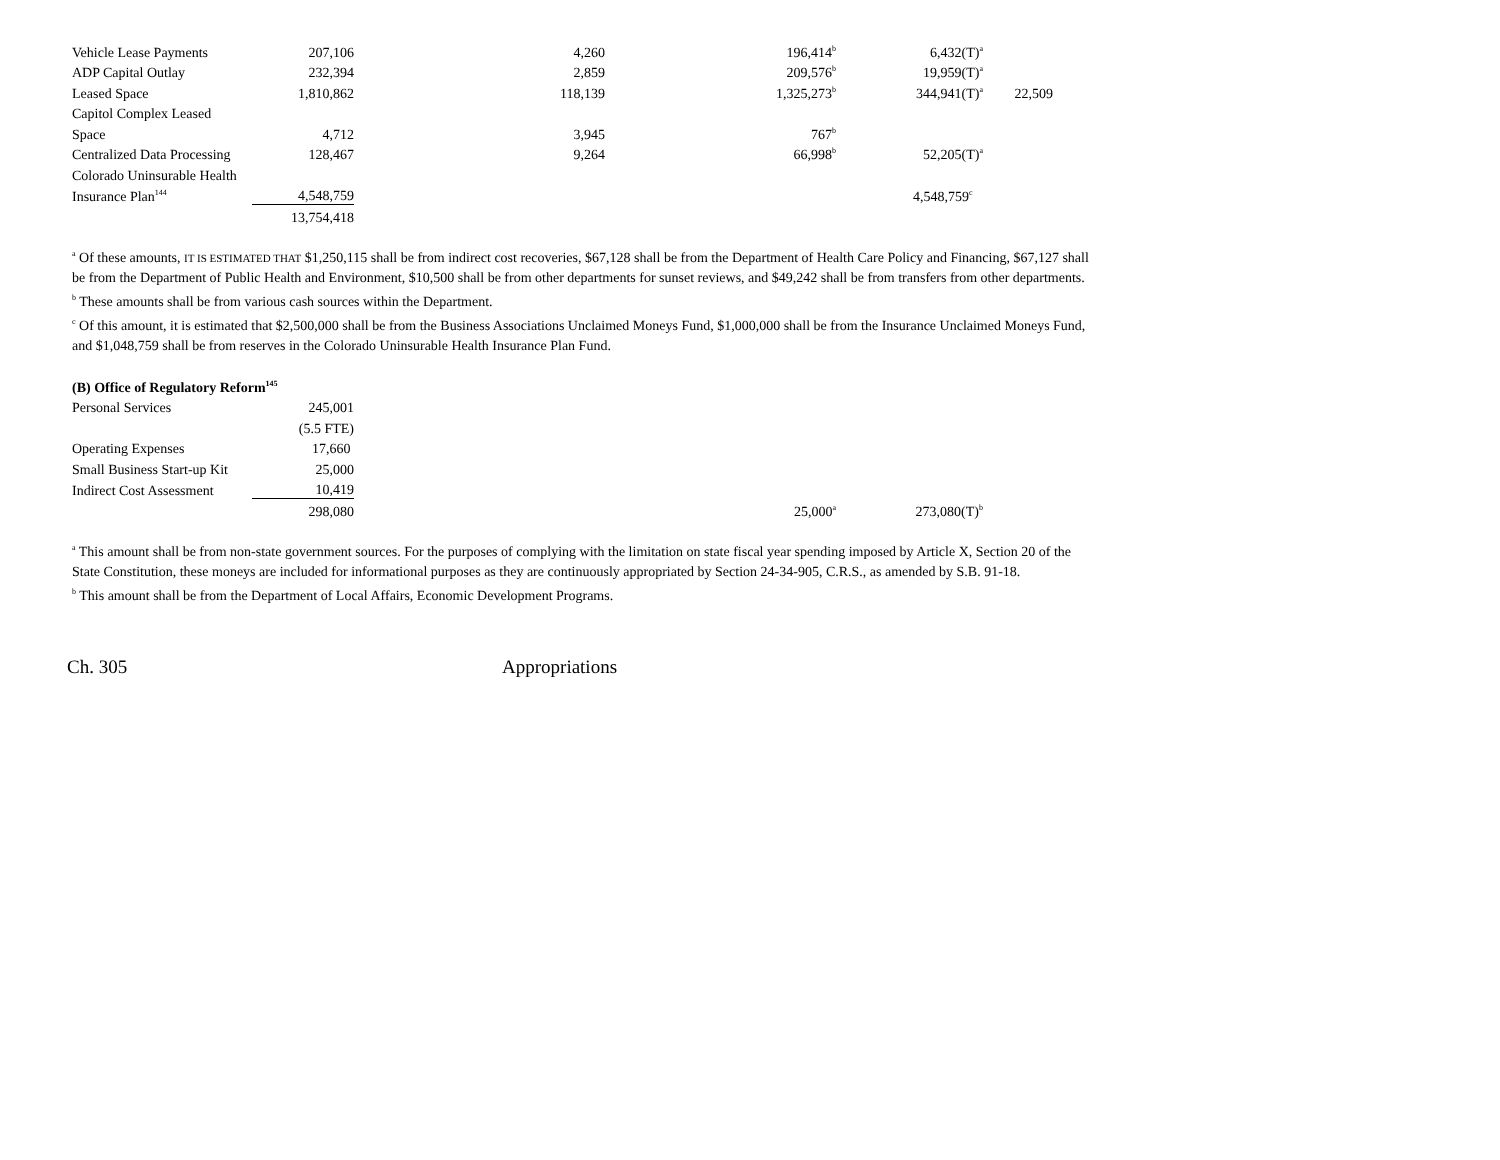| Vehicle Lease Payments | 207,106 | 4,260 | 196,414<sup>b</sup> | 6,432(T)<sup>a</sup> | |
| ADP Capital Outlay | 232,394 | 2,859 | 209,576<sup>b</sup> | 19,959(T)<sup>a</sup> | |
| Leased Space | 1,810,862 | 118,139 | 1,325,273<sup>b</sup> | 344,941(T)<sup>a</sup> | 22,509 |
| Capitol Complex Leased | | | | | |
| Space | 4,712 | 3,945 | 767<sup>b</sup> | | |
| Centralized Data Processing | 128,467 | 9,264 | 66,998<sup>b</sup> | 52,205(T)<sup>a</sup> | |
| Colorado Uninsurable Health | | | | | |
| Insurance Plan<sup>144</sup> | 4,548,759 | | | 4,548,759<sup>c</sup> | |
| | 13,754,418 | | | | |
<sup>a</sup> Of these amounts, IT IS ESTIMATED THAT $1,250,115 shall be from indirect cost recoveries, $67,128 shall be from the Department of Health Care Policy and Financing, $67,127 shall be from the Department of Public Health and Environment, $10,500 shall be from other departments for sunset reviews, and $49,242 shall be from transfers from other departments.
<sup>b</sup> These amounts shall be from various cash sources within the Department.
<sup>c</sup> Of this amount, it is estimated that $2,500,000 shall be from the Business Associations Unclaimed Moneys Fund, $1,000,000 shall be from the Insurance Unclaimed Moneys Fund, and $1,048,759 shall be from reserves in the Colorado Uninsurable Health Insurance Plan Fund.
(B) Office of Regulatory Reform<sup>145</sup>
| Personal Services | 245,001 | | | |
| | (5.5 FTE) | | | |
| Operating Expenses | 17,660 | | | |
| Small Business Start-up Kit | 25,000 | | | |
| Indirect Cost Assessment | 10,419 | | | |
| | 298,080 | | 25,000<sup>a</sup> | 273,080(T)<sup>b</sup> |
<sup>a</sup> This amount shall be from non-state government sources. For the purposes of complying with the limitation on state fiscal year spending imposed by Article X, Section 20 of the State Constitution, these moneys are included for informational purposes as they are continuously appropriated by Section 24-34-905, C.R.S., as amended by S.B. 91-18.
<sup>b</sup> This amount shall be from the Department of Local Affairs, Economic Development Programs.
Ch. 305 Appropriations